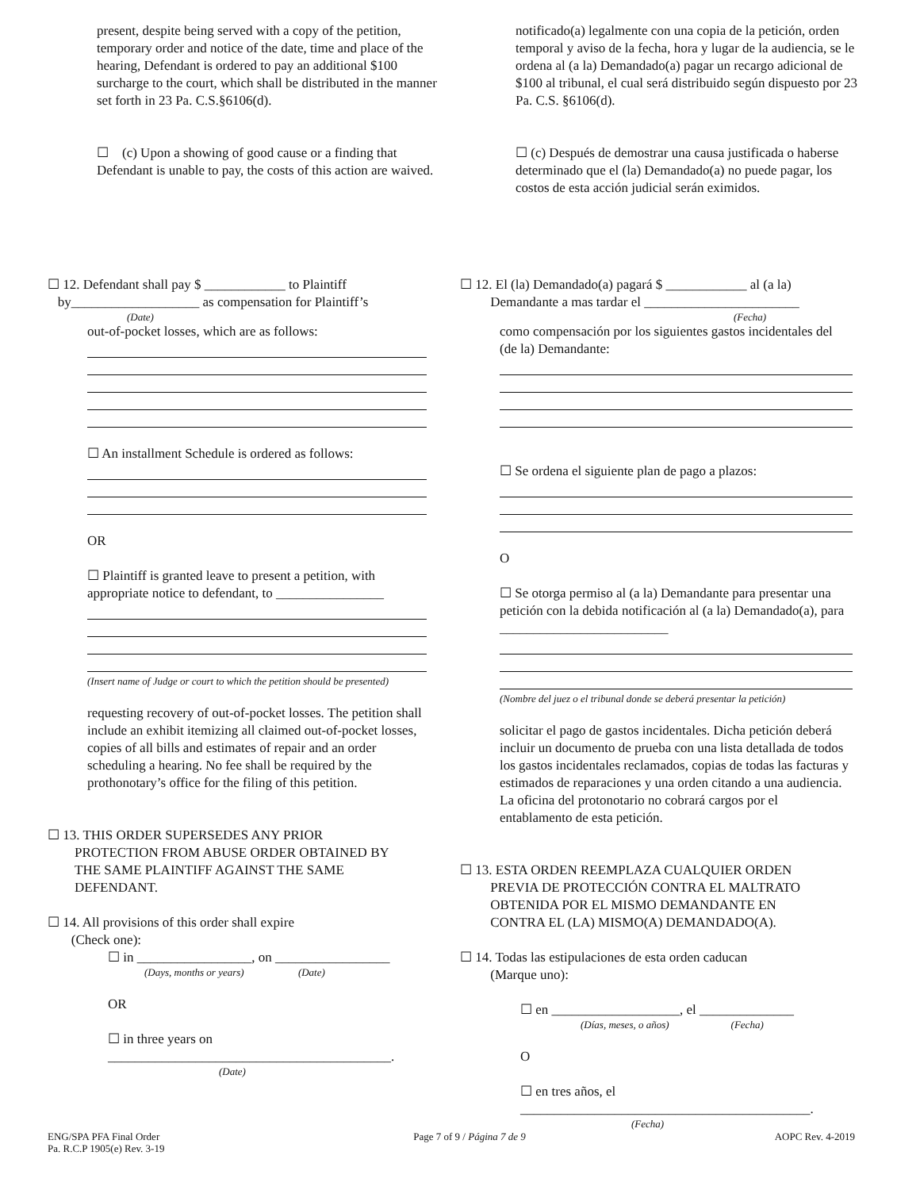present, despite being served with a copy of the petition, temporary order and notice of the date, time and place of the hearing, Defendant is ordered to pay an additional $100 surcharge to the court, which shall be distributed in the manner set forth in 23 Pa. C.S.§6106(d).
☐ (c) Upon a showing of good cause or a finding that Defendant is unable to pay, the costs of this action are waived.
notificado(a) legalmente con una copia de la petición, orden temporal y aviso de la fecha, hora y lugar de la audiencia, se le ordena al (a la) Demandado(a) pagar un recargo adicional de $100 al tribunal, el cual será distribuido según dispuesto por 23 Pa. C.S. §6106(d).
☐ (c) Después de demostrar una causa justificada o haberse determinado que el (la) Demandado(a) no puede pagar, los costos de esta acción judicial serán eximidos.
☐ 12. Defendant shall pay $ ____________ to Plaintiff
by___________________ as compensation for Plaintiff’s
(Date)
out-of-pocket losses, which are as follows:
☐ An installment Schedule is ordered as follows:
OR
☐ Plaintiff is granted leave to present a petition, with appropriate notice to defendant, to ________________
(Insert name of Judge or court to which the petition should be presented)
requesting recovery of out-of-pocket losses. The petition shall include an exhibit itemizing all claimed out-of-pocket losses, copies of all bills and estimates of repair and an order scheduling a hearing. No fee shall be required by the prothonotary’s office for the filing of this petition.
☐ 13. THIS ORDER SUPERSEDES ANY PRIOR
PROTECTION FROM ABUSE ORDER OBTAINED BY
THE SAME PLAINTIFF AGAINST THE SAME
DEFENDANT.
☐ 14. All provisions of this order shall expire
(Check one):
☐ in _________________, on _________________
(Days, months or years) (Date)
OR
☐ in three years on
__________________________________________.
(Date)
☐ 12. El (la) Demandado(a) pagará $ ____________ al (a la)
Demandante a mas tardar el _______________________
(Fecha)
como compensación por los siguientes gastos incidentales del (de la) Demandante:
☐ Se ordena el siguiente plan de pago a plazos:
O
☐ Se otorga permiso al (a la) Demandante para presentar una petición con la debida notificación al (a la) Demandado(a), para _________________________
(Nombre del juez o el tribunal donde se deberá presentar la petición)
solicitar el pago de gastos incidentales. Dicha petición deberá incluir un documento de prueba con una lista detallada de todos los gastos incidentales reclamados, copias de todas las facturas y estimados de reparaciones y una orden citando a una audiencia. La oficina del protonotario no cobrará cargos por el entablamento de esta petición.
☐ 13. ESTA ORDEN REEMPLAZA CUALQUIER ORDEN
PREVIA DE PROTECCIÓN CONTRA EL MALTRATO
OBTENIDA POR EL MISMO DEMANDANTE EN
CONTRA EL (LA) MISMO(A) DEMANDADO(A).
☐ 14. Todas las estipulaciones de esta orden caducan
(Marque uno):
☐ en ___________________, el ______________
(Días, meses, o años) (Fecha)
O
☐ en tres años, el
___________________________________________.
(Fecha)
ENG/SPA PFA Final Order
Pa. R.C.P 1905(e) Rev. 3-19
Page 7 of 9 / Página 7 de 9 AOPC Rev. 4-2019